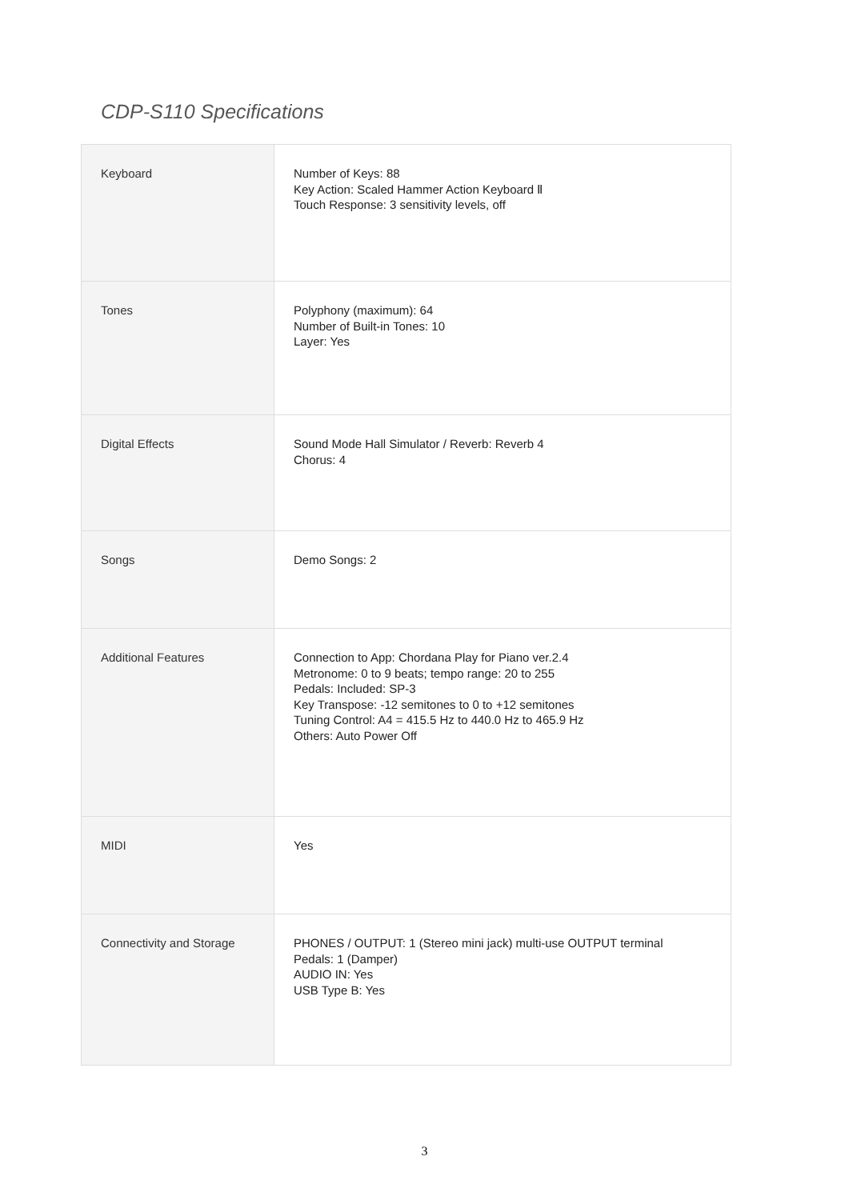CDP-S110 Specifications
| Keyboard | Number of Keys: 88 Key Action: Scaled Hammer Action Keyboard Ⅱ Touch Response: 3 sensitivity levels, off |
| Tones | Polyphony (maximum): 64 Number of Built-in Tones: 10 Layer: Yes |
| Digital Effects | Sound Mode Hall Simulator / Reverb: Reverb 4 Chorus: 4 |
| Songs | Demo Songs: 2 |
| Additional Features | Connection to App: Chordana Play for Piano ver.2.4 Metronome: 0 to 9 beats; tempo range: 20 to 255 Pedals: Included: SP-3 Key Transpose: -12 semitones to 0 to +12 semitones Tuning Control: A4 = 415.5 Hz to 440.0 Hz to 465.9 Hz Others: Auto Power Off |
| MIDI | Yes |
| Connectivity and Storage | PHONES / OUTPUT: 1 (Stereo mini jack) multi-use OUTPUT terminal Pedals: 1 (Damper) AUDIO IN: Yes USB Type B: Yes |
3